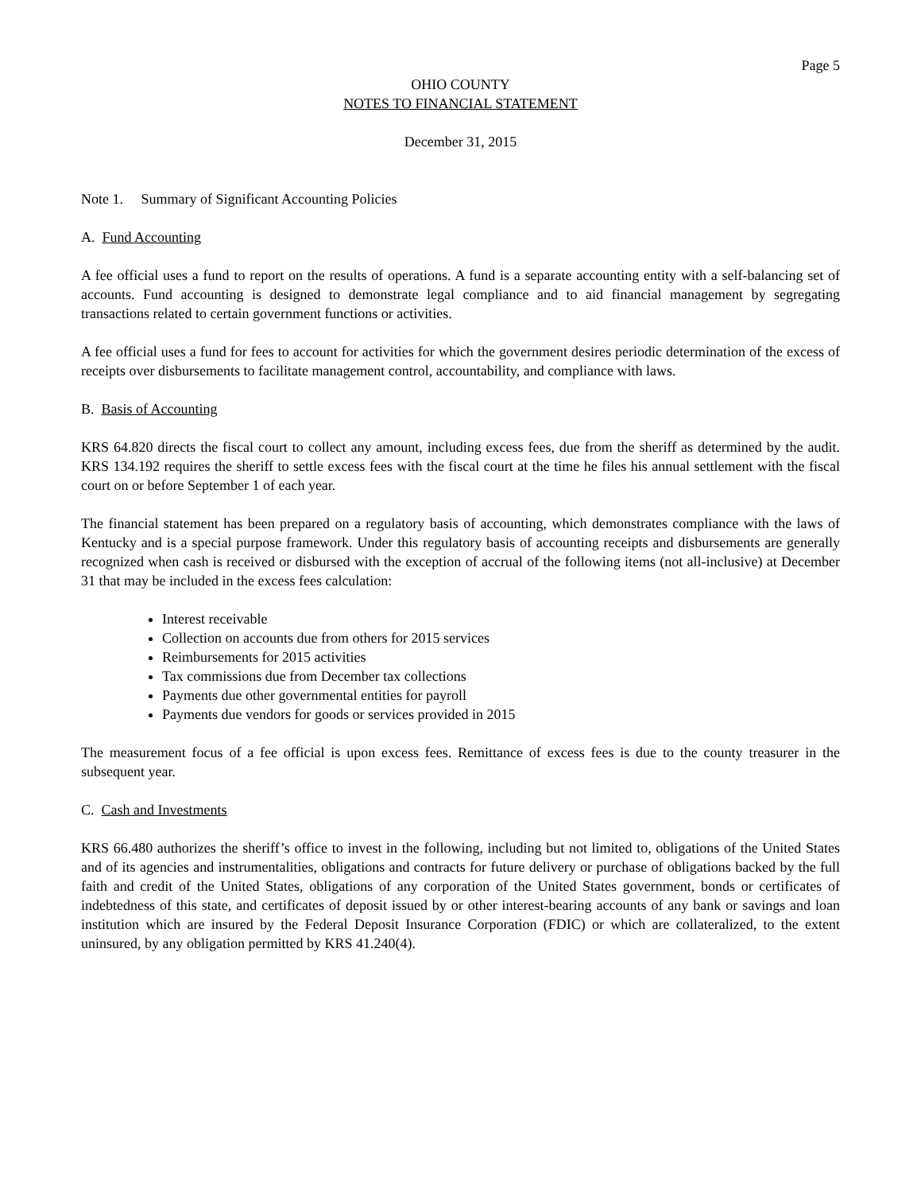Page 5
OHIO COUNTY
NOTES TO FINANCIAL STATEMENT
December 31, 2015
Note 1. Summary of Significant Accounting Policies
A. Fund Accounting
A fee official uses a fund to report on the results of operations. A fund is a separate accounting entity with a self-balancing set of accounts. Fund accounting is designed to demonstrate legal compliance and to aid financial management by segregating transactions related to certain government functions or activities.
A fee official uses a fund for fees to account for activities for which the government desires periodic determination of the excess of receipts over disbursements to facilitate management control, accountability, and compliance with laws.
B. Basis of Accounting
KRS 64.820 directs the fiscal court to collect any amount, including excess fees, due from the sheriff as determined by the audit. KRS 134.192 requires the sheriff to settle excess fees with the fiscal court at the time he files his annual settlement with the fiscal court on or before September 1 of each year.
The financial statement has been prepared on a regulatory basis of accounting, which demonstrates compliance with the laws of Kentucky and is a special purpose framework. Under this regulatory basis of accounting receipts and disbursements are generally recognized when cash is received or disbursed with the exception of accrual of the following items (not all-inclusive) at December 31 that may be included in the excess fees calculation:
Interest receivable
Collection on accounts due from others for 2015 services
Reimbursements for 2015 activities
Tax commissions due from December tax collections
Payments due other governmental entities for payroll
Payments due vendors for goods or services provided in 2015
The measurement focus of a fee official is upon excess fees. Remittance of excess fees is due to the county treasurer in the subsequent year.
C. Cash and Investments
KRS 66.480 authorizes the sheriff’s office to invest in the following, including but not limited to, obligations of the United States and of its agencies and instrumentalities, obligations and contracts for future delivery or purchase of obligations backed by the full faith and credit of the United States, obligations of any corporation of the United States government, bonds or certificates of indebtedness of this state, and certificates of deposit issued by or other interest-bearing accounts of any bank or savings and loan institution which are insured by the Federal Deposit Insurance Corporation (FDIC) or which are collateralized, to the extent uninsured, by any obligation permitted by KRS 41.240(4).